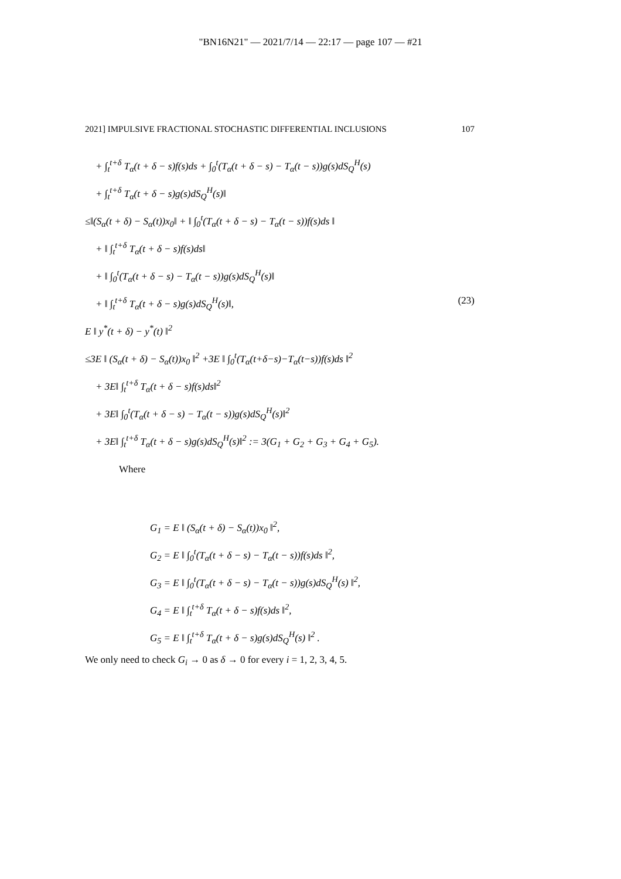"BN16N21" — 2021/7/14 — 22:17 — page 107 — #21
2021] IMPULSIVE FRACTIONAL STOCHASTIC DIFFERENTIAL INCLUSIONS 107
+ ∫<sub>t</sub><sup>t+δ</sup> T<sub>α</sub>(t + δ − s)f(s)ds + ∫<sub>0</sub><sup>t</sup>(T<sub>α</sub>(t + δ − s) − T<sub>α</sub>(t − s))g(s)dS<sub>Q</sub><sup>H</sup>(s)
+ ∫<sub>t</sub><sup>t+δ</sup> T<sub>α</sub>(t + δ − s)g(s)dS<sub>Q</sub><sup>H</sup>(s)‖
≤‖(S<sub>α</sub>(t + δ) − S<sub>α</sub>(t))x<sub>0</sub>‖ + ‖ ∫<sub>0</sub><sup>t</sup>(T<sub>α</sub>(t + δ − s) − T<sub>α</sub>(t − s))f(s)ds ‖
+ ‖ ∫<sub>t</sub><sup>t+δ</sup> T<sub>α</sub>(t + δ − s)f(s)ds‖
+ ‖ ∫<sub>0</sub><sup>t</sup>(T<sub>α</sub>(t + δ − s) − T<sub>α</sub>(t − s))g(s)dS<sub>Q</sub><sup>H</sup>(s)‖
+ ‖ ∫<sub>t</sub><sup>t+δ</sup> T<sub>α</sub>(t + δ − s)g(s)dS<sub>Q</sub><sup>H</sup>(s)‖, (23)
E ‖ y<sup>*</sup>(t + δ) − y<sup>*</sup>(t) ‖<sup>2</sup>
≤3E ‖ (S<sub>α</sub>(t + δ) − S<sub>α</sub>(t))x<sub>0</sub> ‖<sup>2</sup> +3E ‖ ∫<sub>0</sub><sup>t</sup>(T<sub>α</sub>(t+δ−s)−T<sub>α</sub>(t−s))f(s)ds ‖<sup>2</sup>
+ 3E‖ ∫<sub>t</sub><sup>t+δ</sup> T<sub>α</sub>(t + δ − s)f(s)ds‖<sup>2</sup>
+ 3E‖ ∫<sub>0</sub><sup>t</sup>(T<sub>α</sub>(t + δ − s) − T<sub>α</sub>(t − s))g(s)dS<sub>Q</sub><sup>H</sup>(s)‖<sup>2</sup>
+ 3E‖ ∫<sub>t</sub><sup>t+δ</sup> T<sub>α</sub>(t + δ − s)g(s)dS<sub>Q</sub><sup>H</sup>(s)‖<sup>2</sup> := 3(G<sub>1</sub> + G<sub>2</sub> + G<sub>3</sub> + G<sub>4</sub> + G<sub>5</sub>).
Where
G<sub>1</sub> = E ‖ (S<sub>α</sub>(t + δ) − S<sub>α</sub>(t))x<sub>0</sub> ‖<sup>2</sup>,
G<sub>2</sub> = E ‖ ∫<sub>0</sub><sup>t</sup>(T<sub>α</sub>(t + δ − s) − T<sub>α</sub>(t − s))f(s)ds ‖<sup>2</sup>,
G<sub>3</sub> = E ‖ ∫<sub>0</sub><sup>t</sup>(T<sub>α</sub>(t + δ − s) − T<sub>α</sub>(t − s))g(s)dS<sub>Q</sub><sup>H</sup>(s) ‖<sup>2</sup>,
G<sub>4</sub> = E ‖ ∫<sub>t</sub><sup>t+δ</sup> T<sub>α</sub>(t + δ − s)f(s)ds ‖<sup>2</sup>,
G<sub>5</sub> = E ‖ ∫<sub>t</sub><sup>t+δ</sup> T<sub>α</sub>(t + δ − s)g(s)dS<sub>Q</sub><sup>H</sup>(s) ‖<sup>2</sup> .
We only need to check G<sub>i</sub> → 0 as δ → 0 for every i = 1, 2, 3, 4, 5.